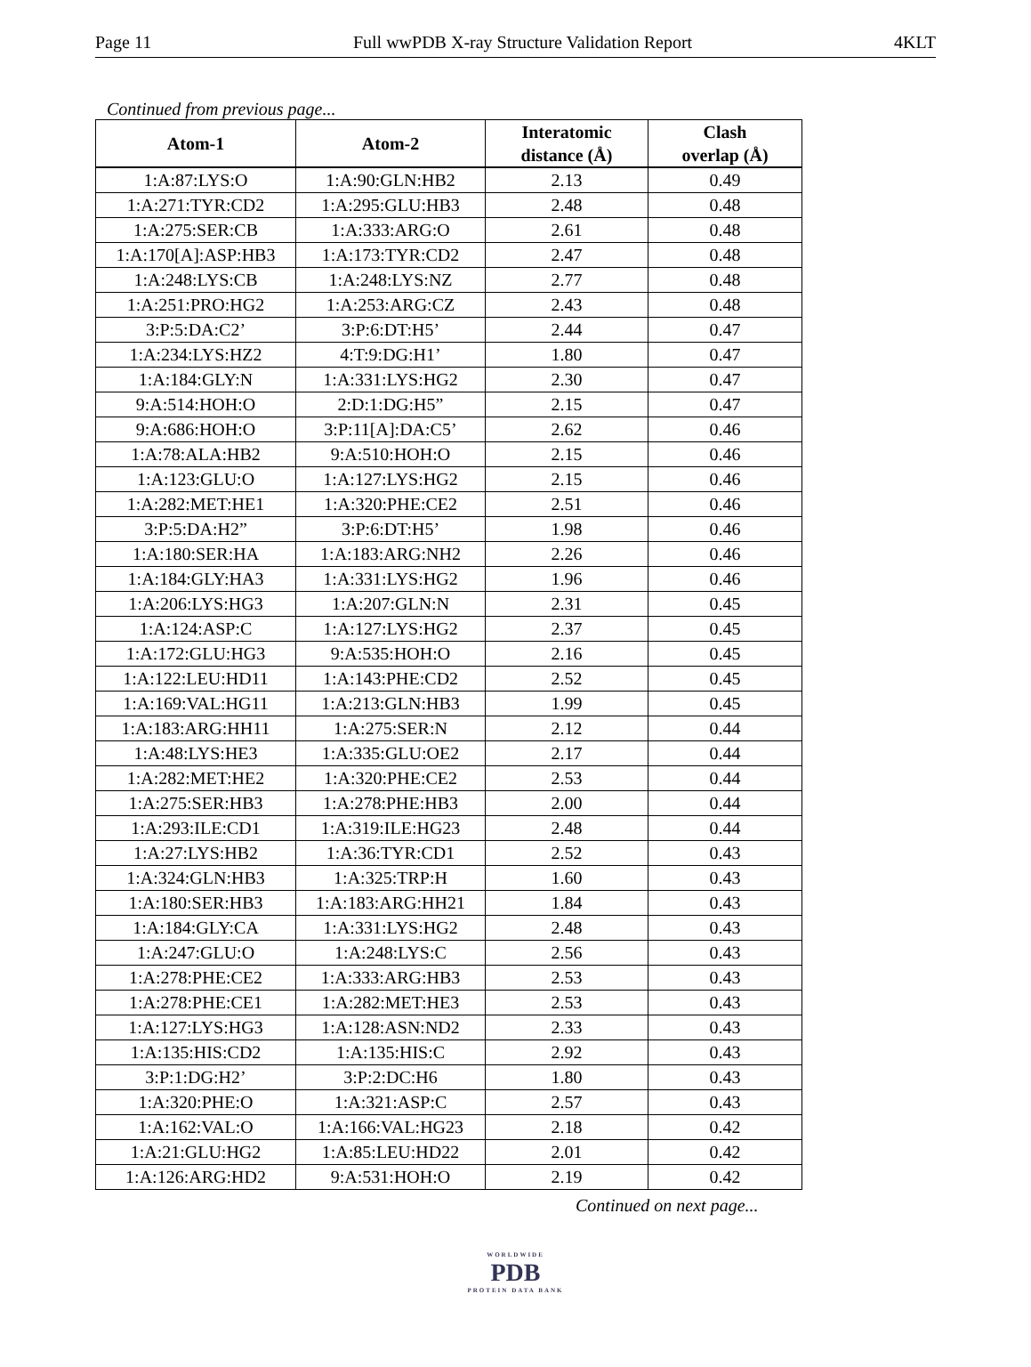Page 11 Full wwPDB X-ray Structure Validation Report 4KLT
Continued from previous page...
| Atom-1 | Atom-2 | Interatomic distance (Å) | Clash overlap (Å) |
| --- | --- | --- | --- |
| 1:A:87:LYS:O | 1:A:90:GLN:HB2 | 2.13 | 0.49 |
| 1:A:271:TYR:CD2 | 1:A:295:GLU:HB3 | 2.48 | 0.48 |
| 1:A:275:SER:CB | 1:A:333:ARG:O | 2.61 | 0.48 |
| 1:A:170[A]:ASP:HB3 | 1:A:173:TYR:CD2 | 2.47 | 0.48 |
| 1:A:248:LYS:CB | 1:A:248:LYS:NZ | 2.77 | 0.48 |
| 1:A:251:PRO:HG2 | 1:A:253:ARG:CZ | 2.43 | 0.48 |
| 3:P:5:DA:C2’ | 3:P:6:DT:H5’ | 2.44 | 0.47 |
| 1:A:234:LYS:HZ2 | 4:T:9:DG:H1’ | 1.80 | 0.47 |
| 1:A:184:GLY:N | 1:A:331:LYS:HG2 | 2.30 | 0.47 |
| 9:A:514:HOH:O | 2:D:1:DG:H5” | 2.15 | 0.47 |
| 9:A:686:HOH:O | 3:P:11[A]:DA:C5’ | 2.62 | 0.46 |
| 1:A:78:ALA:HB2 | 9:A:510:HOH:O | 2.15 | 0.46 |
| 1:A:123:GLU:O | 1:A:127:LYS:HG2 | 2.15 | 0.46 |
| 1:A:282:MET:HE1 | 1:A:320:PHE:CE2 | 2.51 | 0.46 |
| 3:P:5:DA:H2” | 3:P:6:DT:H5’ | 1.98 | 0.46 |
| 1:A:180:SER:HA | 1:A:183:ARG:NH2 | 2.26 | 0.46 |
| 1:A:184:GLY:HA3 | 1:A:331:LYS:HG2 | 1.96 | 0.46 |
| 1:A:206:LYS:HG3 | 1:A:207:GLN:N | 2.31 | 0.45 |
| 1:A:124:ASP:C | 1:A:127:LYS:HG2 | 2.37 | 0.45 |
| 1:A:172:GLU:HG3 | 9:A:535:HOH:O | 2.16 | 0.45 |
| 1:A:122:LEU:HD11 | 1:A:143:PHE:CD2 | 2.52 | 0.45 |
| 1:A:169:VAL:HG11 | 1:A:213:GLN:HB3 | 1.99 | 0.45 |
| 1:A:183:ARG:HH11 | 1:A:275:SER:N | 2.12 | 0.44 |
| 1:A:48:LYS:HE3 | 1:A:335:GLU:OE2 | 2.17 | 0.44 |
| 1:A:282:MET:HE2 | 1:A:320:PHE:CE2 | 2.53 | 0.44 |
| 1:A:275:SER:HB3 | 1:A:278:PHE:HB3 | 2.00 | 0.44 |
| 1:A:293:ILE:CD1 | 1:A:319:ILE:HG23 | 2.48 | 0.44 |
| 1:A:27:LYS:HB2 | 1:A:36:TYR:CD1 | 2.52 | 0.43 |
| 1:A:324:GLN:HB3 | 1:A:325:TRP:H | 1.60 | 0.43 |
| 1:A:180:SER:HB3 | 1:A:183:ARG:HH21 | 1.84 | 0.43 |
| 1:A:184:GLY:CA | 1:A:331:LYS:HG2 | 2.48 | 0.43 |
| 1:A:247:GLU:O | 1:A:248:LYS:C | 2.56 | 0.43 |
| 1:A:278:PHE:CE2 | 1:A:333:ARG:HB3 | 2.53 | 0.43 |
| 1:A:278:PHE:CE1 | 1:A:282:MET:HE3 | 2.53 | 0.43 |
| 1:A:127:LYS:HG3 | 1:A:128:ASN:ND2 | 2.33 | 0.43 |
| 1:A:135:HIS:CD2 | 1:A:135:HIS:C | 2.92 | 0.43 |
| 3:P:1:DG:H2’ | 3:P:2:DC:H6 | 1.80 | 0.43 |
| 1:A:320:PHE:O | 1:A:321:ASP:C | 2.57 | 0.43 |
| 1:A:162:VAL:O | 1:A:166:VAL:HG23 | 2.18 | 0.42 |
| 1:A:21:GLU:HG2 | 1:A:85:LEU:HD22 | 2.01 | 0.42 |
| 1:A:126:ARG:HD2 | 9:A:531:HOH:O | 2.19 | 0.42 |
Continued on next page...
WORLDWIDE
PDB
PROTEIN DATA BANK